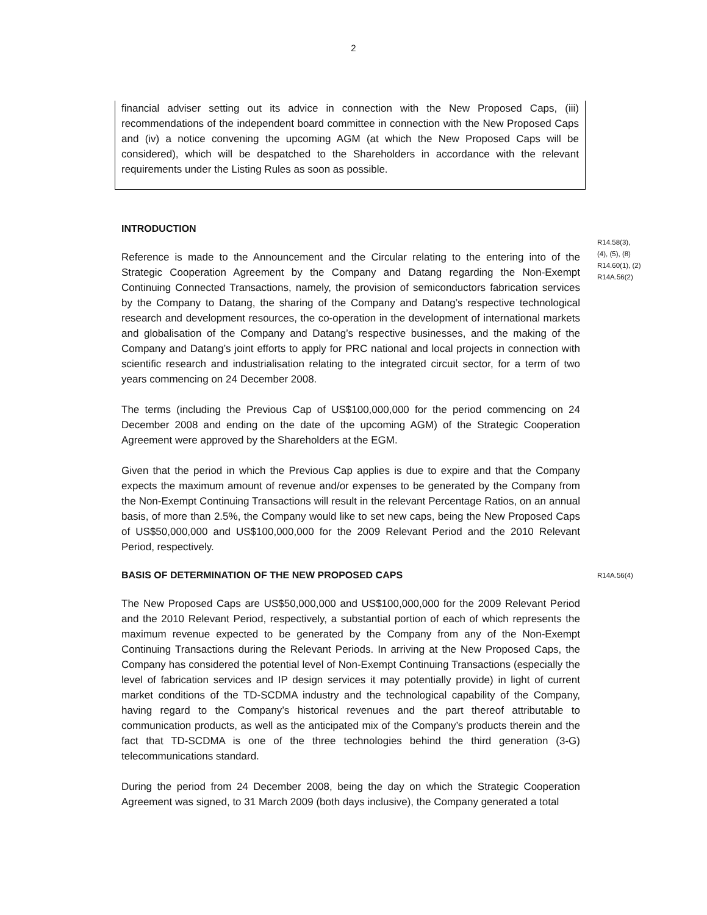2
financial adviser setting out its advice in connection with the New Proposed Caps, (iii) recommendations of the independent board committee in connection with the New Proposed Caps and (iv) a notice convening the upcoming AGM (at which the New Proposed Caps will be considered), which will be despatched to the Shareholders in accordance with the relevant requirements under the Listing Rules as soon as possible.
INTRODUCTION
Reference is made to the Announcement and the Circular relating to the entering into of the Strategic Cooperation Agreement by the Company and Datang regarding the Non-Exempt Continuing Connected Transactions, namely, the provision of semiconductors fabrication services by the Company to Datang, the sharing of the Company and Datang’s respective technological research and development resources, the co-operation in the development of international markets and globalisation of the Company and Datang’s respective businesses, and the making of the Company and Datang’s joint efforts to apply for PRC national and local projects in connection with scientific research and industrialisation relating to the integrated circuit sector, for a term of two years commencing on 24 December 2008.
The terms (including the Previous Cap of US$100,000,000 for the period commencing on 24 December 2008 and ending on the date of the upcoming AGM) of the Strategic Cooperation Agreement were approved by the Shareholders at the EGM.
Given that the period in which the Previous Cap applies is due to expire and that the Company expects the maximum amount of revenue and/or expenses to be generated by the Company from the Non-Exempt Continuing Transactions will result in the relevant Percentage Ratios, on an annual basis, of more than 2.5%, the Company would like to set new caps, being the New Proposed Caps of US$50,000,000 and US$100,000,000 for the 2009 Relevant Period and the 2010 Relevant Period, respectively.
R14.58(3),
(4), (5), (8)
R14.60(1), (2)
R14A.56(2)
BASIS OF DETERMINATION OF THE NEW PROPOSED CAPS
The New Proposed Caps are US$50,000,000 and US$100,000,000 for the 2009 Relevant Period and the 2010 Relevant Period, respectively, a substantial portion of each of which represents the maximum revenue expected to be generated by the Company from any of the Non-Exempt Continuing Transactions during the Relevant Periods. In arriving at the New Proposed Caps, the Company has considered the potential level of Non-Exempt Continuing Transactions (especially the level of fabrication services and IP design services it may potentially provide) in light of current market conditions of the TD-SCDMA industry and the technological capability of the Company, having regard to the Company’s historical revenues and the part thereof attributable to communication products, as well as the anticipated mix of the Company’s products therein and the fact that TD-SCDMA is one of the three technologies behind the third generation (3-G) telecommunications standard.
During the period from 24 December 2008, being the day on which the Strategic Cooperation Agreement was signed, to 31 March 2009 (both days inclusive), the Company generated a total
R14A.56(4)